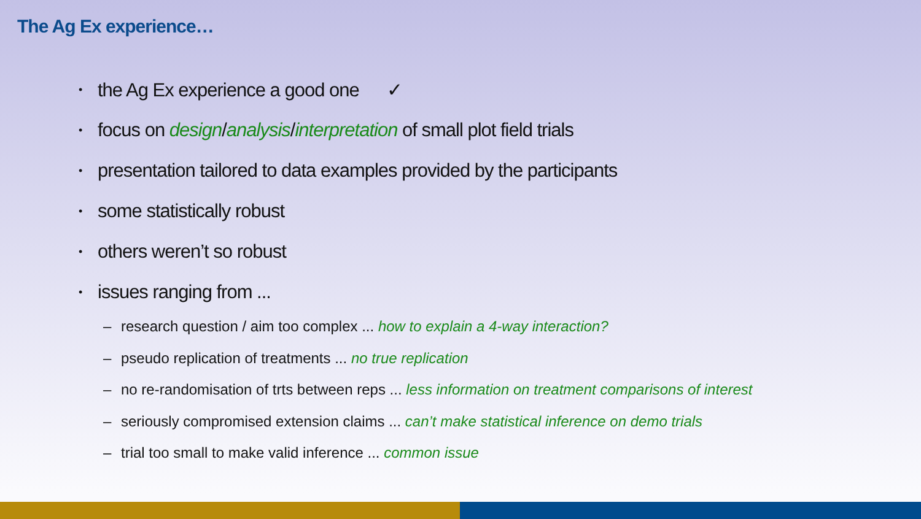The Ag Ex experience…
• the Ag Ex experience a good one ✓
• focus on design/analysis/interpretation of small plot field trials
• presentation tailored to data examples provided by the participants
• some statistically robust
• others weren’t so robust
• issues ranging from ...
– research question / aim too complex ... how to explain a 4-way interaction?
– pseudo replication of treatments ... no true replication
– no re-randomisation of trts between reps ... less information on treatment comparisons of interest
– seriously compromised extension claims ... can’t make statistical inference on demo trials
– trial too small to make valid inference ... common issue